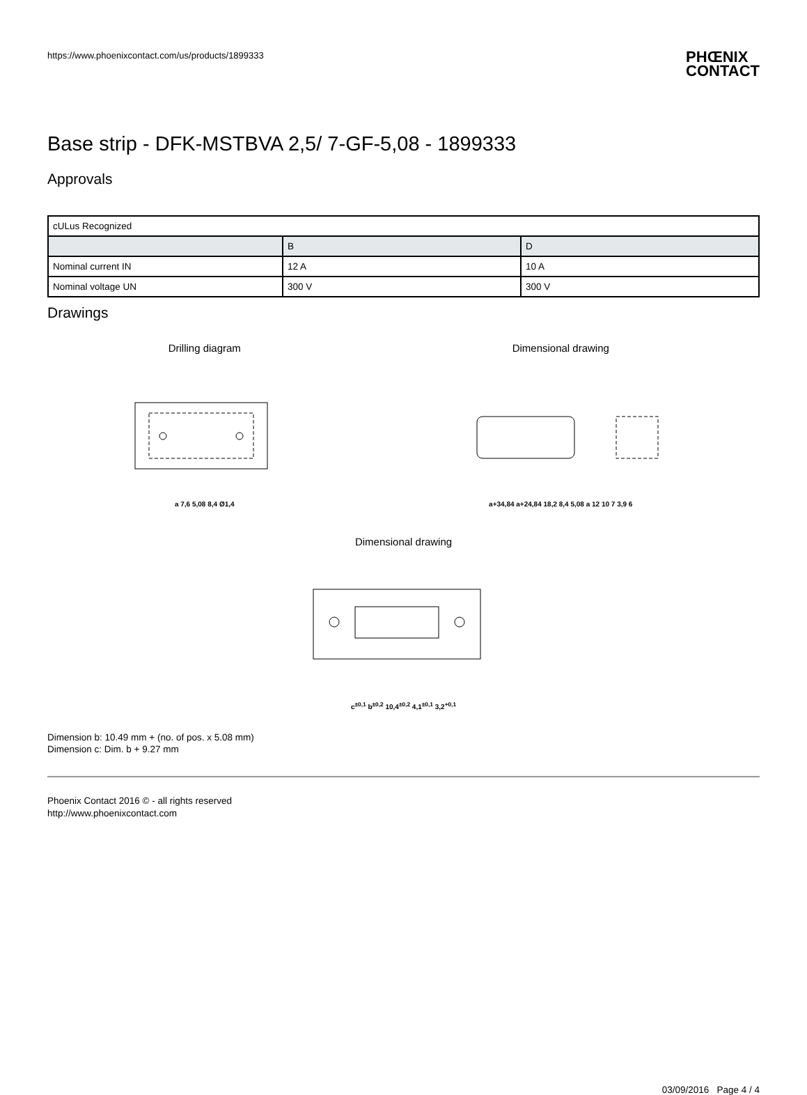https://www.phoenixcontact.com/us/products/1899333
PHŒNIX
CONTACT
Base strip - DFK-MSTBVA 2,5/ 7-GF-5,08 - 1899333
Approvals
| cULus Recognized | | |
| | B | D |
| Nominal current IN | 12 A | 10 A |
| Nominal voltage UN | 300 V | 300 V |
Drawings
Drilling diagram
a 7,6 5,08 8,4 Ø1,4
Dimensional drawing
a+34,84 a+24,84 18,2 8,4 5,08 a 12 10 7 3,9 6
Dimensional drawing
c<sup>±0,1</sup> b<sup>±0,2</sup> 10,4<sup>±0,2</sup> 4,1<sup>±0,1</sup> 3,2<sup>+0,1</sup>
Dimension b: 10.49 mm + (no. of pos. x 5.08 mm)
Dimension c: Dim. b + 9.27 mm
Phoenix Contact 2016 © - all rights reserved
http://www.phoenixcontact.com
03/09/2016 Page 4 / 4